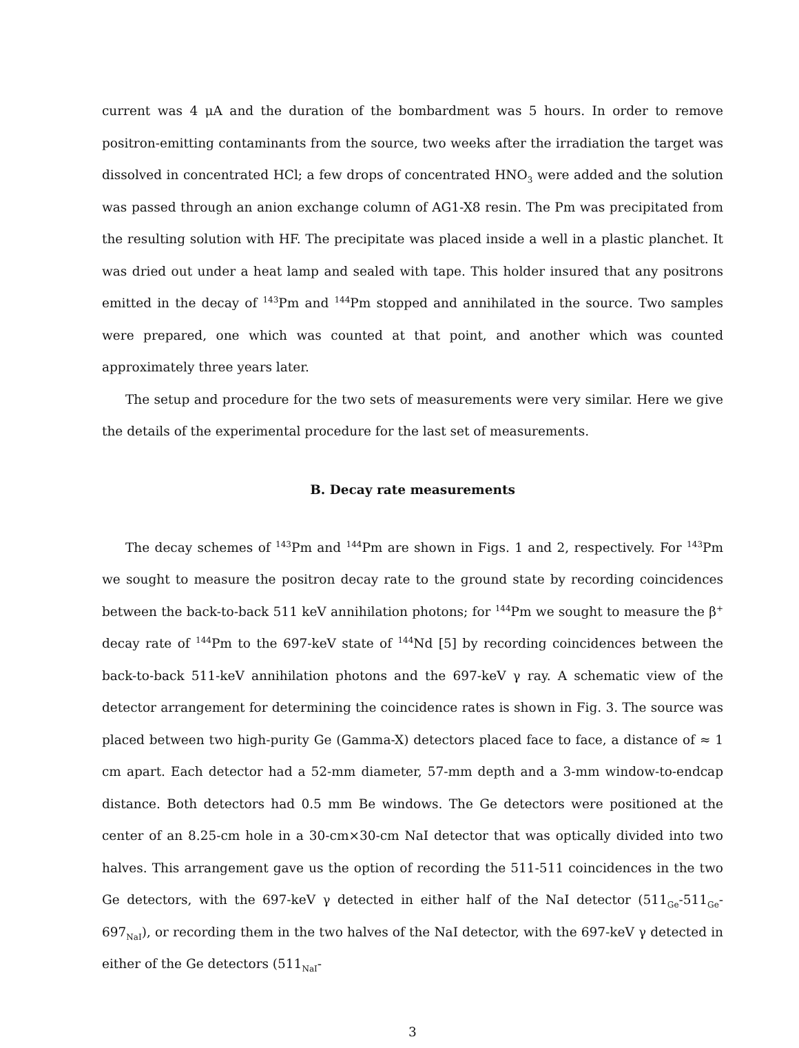current was 4 μA and the duration of the bombardment was 5 hours. In order to remove positron-emitting contaminants from the source, two weeks after the irradiation the target was dissolved in concentrated HCl; a few drops of concentrated HNO<sub>3</sub> were added and the solution was passed through an anion exchange column of AG1-X8 resin. The Pm was precipitated from the resulting solution with HF. The precipitate was placed inside a well in a plastic planchet. It was dried out under a heat lamp and sealed with tape. This holder insured that any positrons emitted in the decay of <sup>143</sup>Pm and <sup>144</sup>Pm stopped and annihilated in the source. Two samples were prepared, one which was counted at that point, and another which was counted approximately three years later.
The setup and procedure for the two sets of measurements were very similar. Here we give the details of the experimental procedure for the last set of measurements.
B. Decay rate measurements
The decay schemes of <sup>143</sup>Pm and <sup>144</sup>Pm are shown in Figs. 1 and 2, respectively. For <sup>143</sup>Pm we sought to measure the positron decay rate to the ground state by recording coincidences between the back-to-back 511 keV annihilation photons; for <sup>144</sup>Pm we sought to measure the β<sup>+</sup> decay rate of <sup>144</sup>Pm to the 697-keV state of <sup>144</sup>Nd [5] by recording coincidences between the back-to-back 511-keV annihilation photons and the 697-keV γ ray. A schematic view of the detector arrangement for determining the coincidence rates is shown in Fig. 3. The source was placed between two high-purity Ge (Gamma-X) detectors placed face to face, a distance of ≈ 1 cm apart. Each detector had a 52-mm diameter, 57-mm depth and a 3-mm window-to-endcap distance. Both detectors had 0.5 mm Be windows. The Ge detectors were positioned at the center of an 8.25-cm hole in a 30-cm×30-cm NaI detector that was optically divided into two halves. This arrangement gave us the option of recording the 511-511 coincidences in the two Ge detectors, with the 697-keV γ detected in either half of the NaI detector (511<sub>Ge</sub>-511<sub>Ge</sub>-697<sub>NaI</sub>), or recording them in the two halves of the NaI detector, with the 697-keV γ detected in either of the Ge detectors (511<sub>NaI</sub>-
3